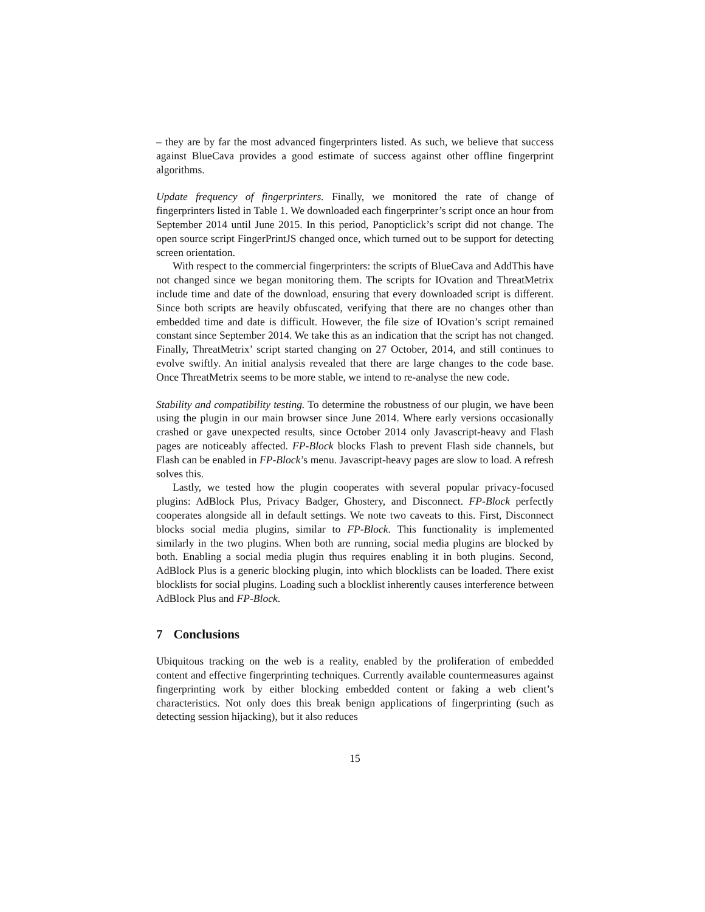– they are by far the most advanced fingerprinters listed. As such, we believe that success against BlueCava provides a good estimate of success against other offline fingerprint algorithms.
Update frequency of fingerprinters. Finally, we monitored the rate of change of fingerprinters listed in Table 1. We downloaded each fingerprinter’s script once an hour from September 2014 until June 2015. In this period, Panopticlick’s script did not change. The open source script FingerPrintJS changed once, which turned out to be support for detecting screen orientation.
With respect to the commercial fingerprinters: the scripts of BlueCava and AddThis have not changed since we began monitoring them. The scripts for IOvation and ThreatMetrix include time and date of the download, ensuring that every downloaded script is different. Since both scripts are heavily obfuscated, verifying that there are no changes other than embedded time and date is difficult. However, the file size of IOvation’s script remained constant since September 2014. We take this as an indication that the script has not changed. Finally, ThreatMetrix’ script started changing on 27 October, 2014, and still continues to evolve swiftly. An initial analysis revealed that there are large changes to the code base. Once ThreatMetrix seems to be more stable, we intend to re-analyse the new code.
Stability and compatibility testing. To determine the robustness of our plugin, we have been using the plugin in our main browser since June 2014. Where early versions occasionally crashed or gave unexpected results, since October 2014 only Javascript-heavy and Flash pages are noticeably affected. FP-Block blocks Flash to prevent Flash side channels, but Flash can be enabled in FP-Block’s menu. Javascript-heavy pages are slow to load. A refresh solves this.
Lastly, we tested how the plugin cooperates with several popular privacy-focused plugins: AdBlock Plus, Privacy Badger, Ghostery, and Disconnect. FP-Block perfectly cooperates alongside all in default settings. We note two caveats to this. First, Disconnect blocks social media plugins, similar to FP-Block. This functionality is implemented similarly in the two plugins. When both are running, social media plugins are blocked by both. Enabling a social media plugin thus requires enabling it in both plugins. Second, AdBlock Plus is a generic blocking plugin, into which blocklists can be loaded. There exist blocklists for social plugins. Loading such a blocklist inherently causes interference between AdBlock Plus and FP-Block.
7 Conclusions
Ubiquitous tracking on the web is a reality, enabled by the proliferation of embedded content and effective fingerprinting techniques. Currently available countermeasures against fingerprinting work by either blocking embedded content or faking a web client’s characteristics. Not only does this break benign applications of fingerprinting (such as detecting session hijacking), but it also reduces
15